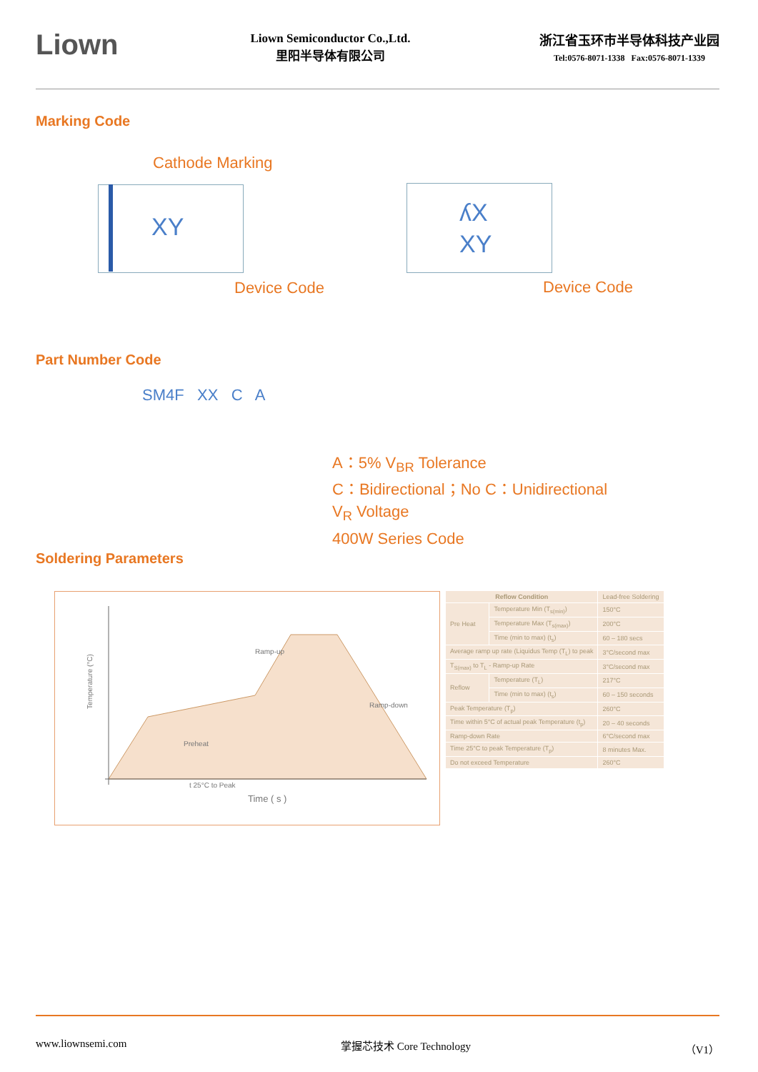Liown
Liown Semiconductor Co.,Ltd.
里阳半导体有限公司
浙江省玉环市半导体科技产业园
Tel:0576-8071-1338 Fax:0576-8071-1339
Marking Code
Cathode Marking
XY
Device Code
ʎX
XY
Device Code
Part Number Code
SM4F XX C A
A：5% V<sub>BR</sub> Tolerance
C：Bidirectional；No C：Unidirectional
V<sub>R</sub> Voltage
400W Series Code
Soldering Parameters
Temperature (°C)
Time ( s )
Ramp-up
Ramp-down
Preheat
t 25°C to Peak
| Reflow Condition | | Lead-free Soldering |
| Pre Heat | Temperature Min (T<sub>s(min)</sub>) | 150°C |
| | Temperature Max (T<sub>s(max)</sub>) | 200°C |
| | Time (min to max) (t<sub>s</sub>) | 60 – 180 secs |
| Average ramp up rate (Liquidus Temp (T<sub>L</sub>) to peak | | 3°C/second max |
| T<sub>S(max)</sub> to T<sub>L</sub> - Ramp-up Rate | | 3°C/second max |
| Reflow | Temperature (T<sub>L</sub>) | 217°C |
| | Time (min to max) (t<sub>s</sub>) | 60 – 150 seconds |
| Peak Temperature (T<sub>p</sub>) | | 260°C |
| Time within 5°C of actual peak Temperature (t<sub>p</sub>) | | 20 – 40 seconds |
| Ramp-down Rate | | 6°C/second max |
| Time 25°C to peak Temperature (T<sub>p</sub>) | | 8 minutes Max. |
| Do not exceed Temperature | | 260°C |
www.liownsemi.com 掌握芯技术 Core Technology （V1）